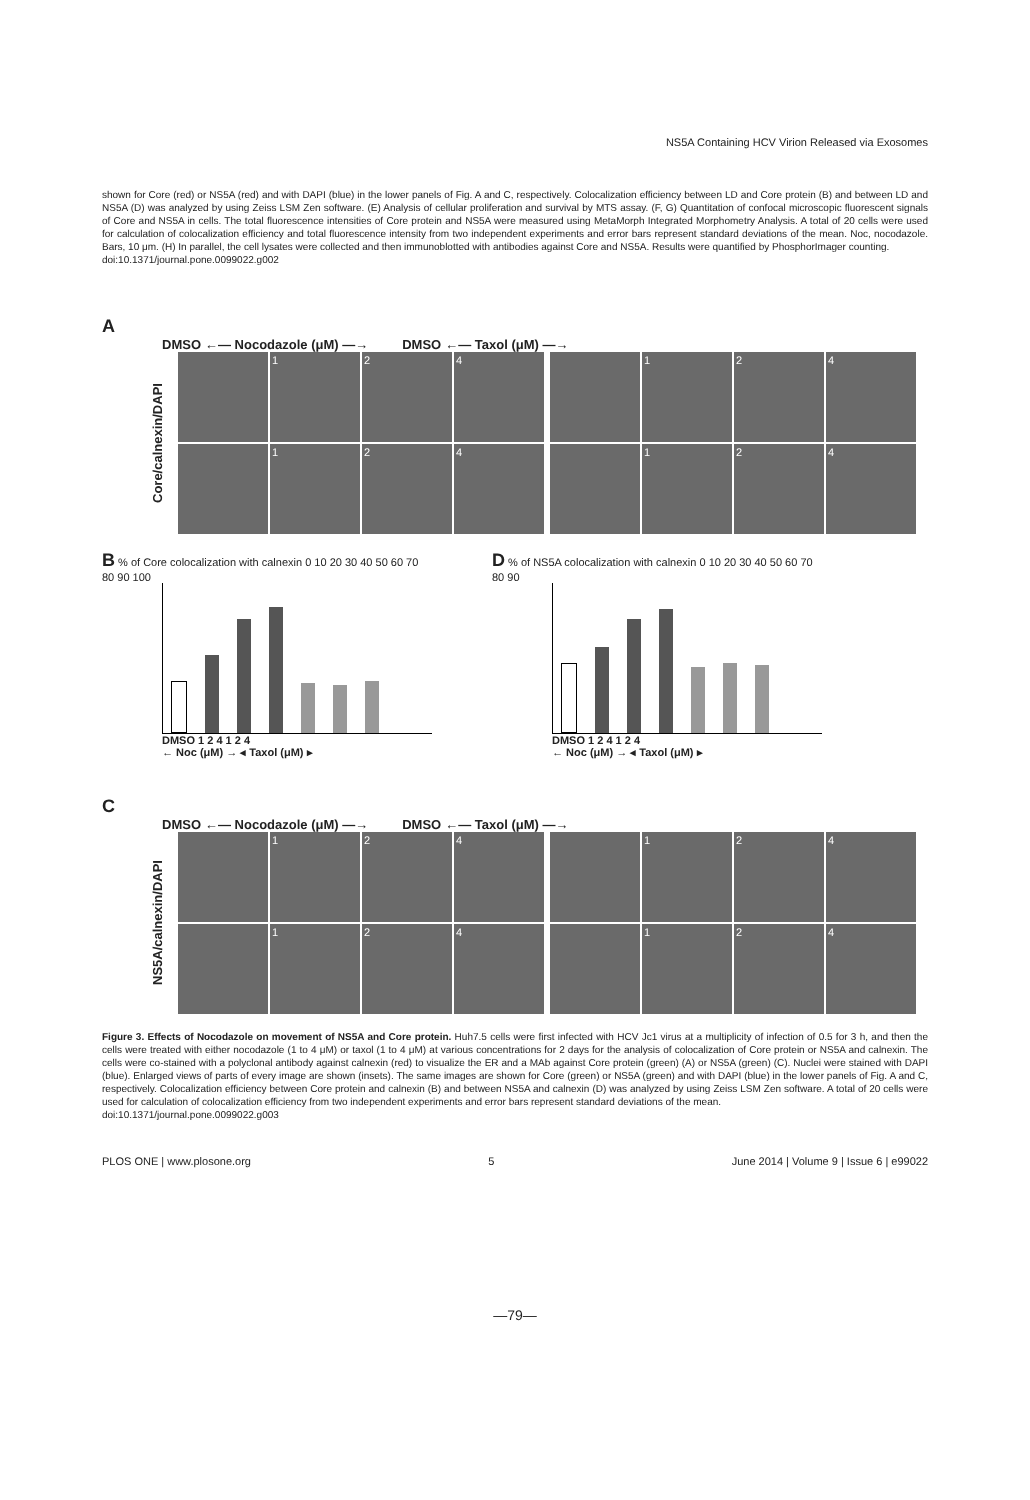NS5A Containing HCV Virion Released via Exosomes
shown for Core (red) or NS5A (red) and with DAPI (blue) in the lower panels of Fig. A and C, respectively. Colocalization efficiency between LD and Core protein (B) and between LD and NS5A (D) was analyzed by using Zeiss LSM Zen software. (E) Analysis of cellular proliferation and survival by MTS assay. (F, G) Quantitation of confocal microscopic fluorescent signals of Core and NS5A in cells. The total fluorescence intensities of Core protein and NS5A were measured using MetaMorph Integrated Morphometry Analysis. A total of 20 cells were used for calculation of colocalization efficiency and total fluorescence intensity from two independent experiments and error bars represent standard deviations of the mean. Noc, nocodazole. Bars, 10 μm. (H) In parallel, the cell lysates were collected and then immunoblotted with antibodies against Core and NS5A. Results were quantified by PhosphorImager counting.
doi:10.1371/journal.pone.0099022.g002
A
DMSO ←— Nocodazole (μM) —→ DMSO ←— Taxol (μM) —→
Core/calnexin/DAPI
1
2
4
1
2
4
1
2
4
1
2
4
B % of Core colocalization with calnexin 0 10 20 30 40 50 60 70 80 90 100
DMSO 1 2 4 1 2 4
← Noc (μM) → ◂ Taxol (μM) ▸
D % of NS5A colocalization with calnexin 0 10 20 30 40 50 60 70 80 90
DMSO 1 2 4 1 2 4
← Noc (μM) → ◂ Taxol (μM) ▸
C
DMSO ←— Nocodazole (μM) —→ DMSO ←— Taxol (μM) —→
NS5A/calnexin/DAPI
1
2
4
1
2
4
1
2
4
1
2
4
Figure 3. Effects of Nocodazole on movement of NS5A and Core protein. Huh7.5 cells were first infected with HCV Jc1 virus at a multiplicity of infection of 0.5 for 3 h, and then the cells were treated with either nocodazole (1 to 4 μM) or taxol (1 to 4 μM) at various concentrations for 2 days for the analysis of colocalization of Core protein or NS5A and calnexin. The cells were co-stained with a polyclonal antibody against calnexin (red) to visualize the ER and a MAb against Core protein (green) (A) or NS5A (green) (C). Nuclei were stained with DAPI (blue). Enlarged views of parts of every image are shown (insets). The same images are shown for Core (green) or NS5A (green) and with DAPI (blue) in the lower panels of Fig. A and C, respectively. Colocalization efficiency between Core protein and calnexin (B) and between NS5A and calnexin (D) was analyzed by using Zeiss LSM Zen software. A total of 20 cells were used for calculation of colocalization efficiency from two independent experiments and error bars represent standard deviations of the mean.
doi:10.1371/journal.pone.0099022.g003
PLOS ONE | www.plosone.org 5 June 2014 | Volume 9 | Issue 6 | e99022
—79—